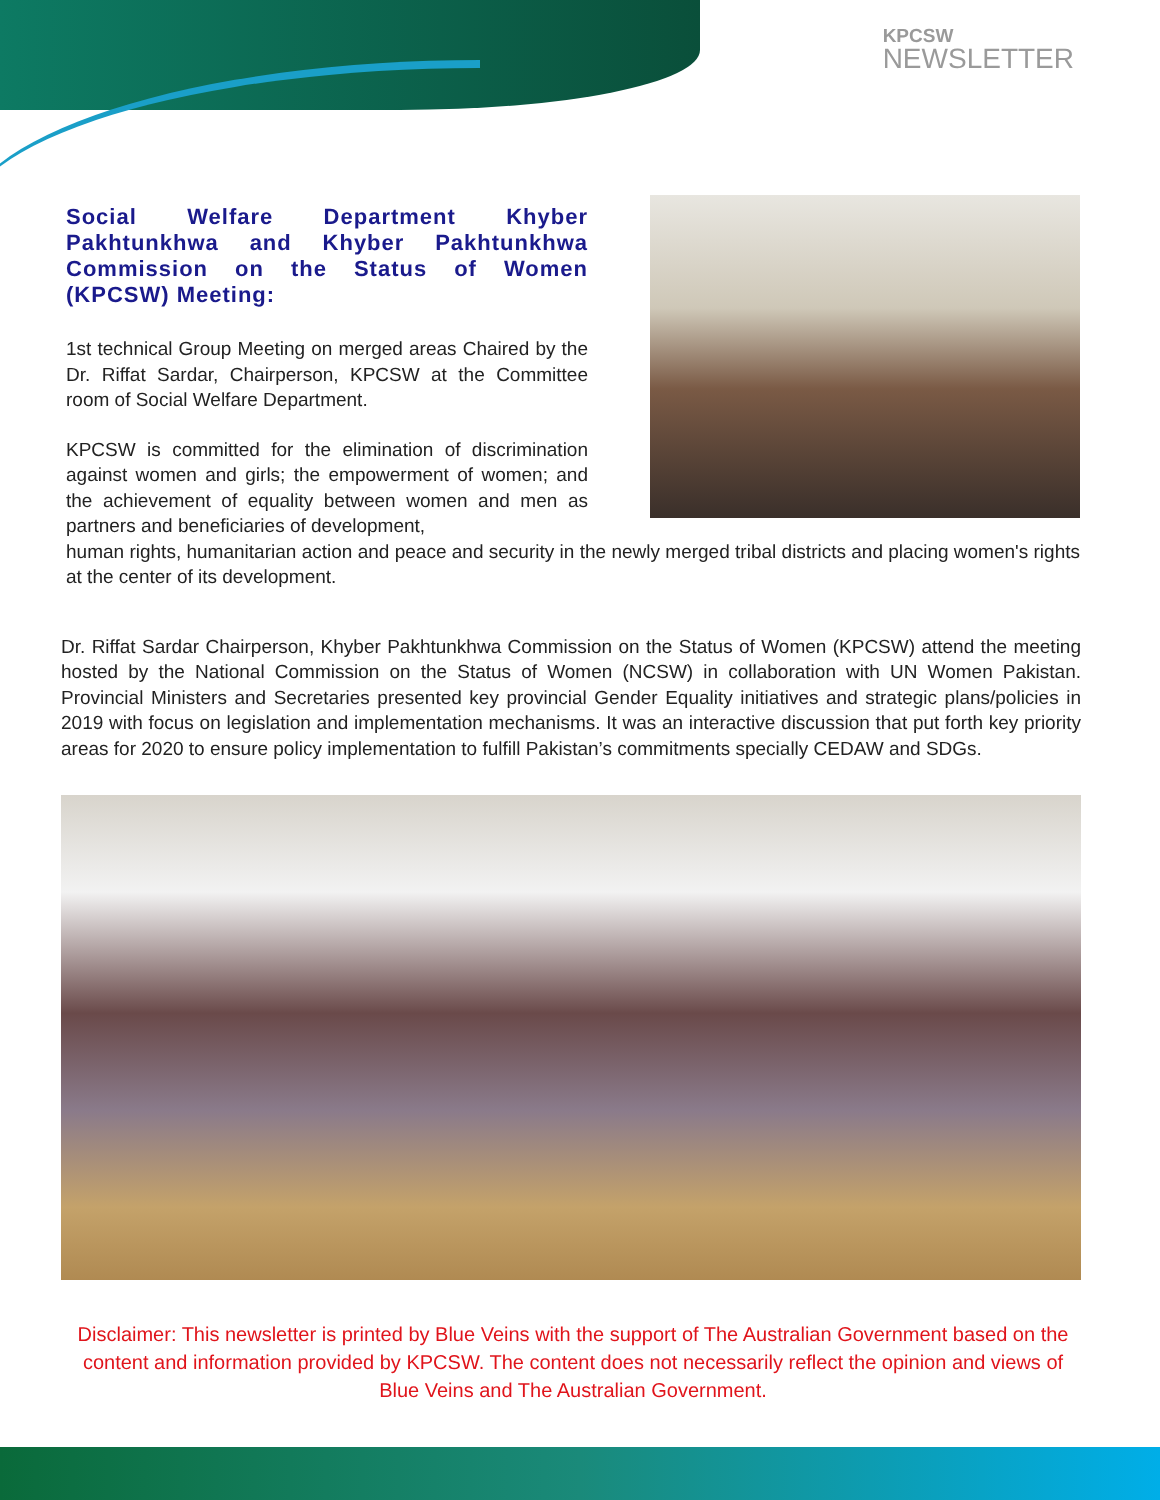KPCSW
NEWSLETTER
Social Welfare Department Khyber Pakhtunkhwa and Khyber Pakhtunkhwa Commission on the Status of Women (KPCSW) Meeting:
1st technical Group Meeting on merged areas Chaired by the Dr. Riffat Sardar, Chairperson, KPCSW at the Committee room of Social Welfare Department.
KPCSW is committed for the elimination of discrimination against women and girls; the empowerment of women; and the achievement of equality between women and men as partners and beneficiaries of development,
human rights, humanitarian action and peace and security in the newly merged tribal districts and placing women's rights at the center of its development.
Dr. Riffat Sardar Chairperson, Khyber Pakhtunkhwa Commission on the Status of Women (KPCSW) attend the meeting hosted by the National Commission on the Status of Women (NCSW) in collaboration with UN Women Pakistan. Provincial Ministers and Secretaries presented key provincial Gender Equality initiatives and strategic plans/policies in 2019 with focus on legislation and implementation mechanisms. It was an interactive discussion that put forth key priority areas for 2020 to ensure policy implementation to fulfill Pakistan’s commitments specially CEDAW and SDGs.
Disclaimer: This newsletter is printed by Blue Veins with the support of The Australian Government based on the content and information provided by KPCSW. The content does not necessarily reflect the opinion and views of Blue Veins and The Australian Government.